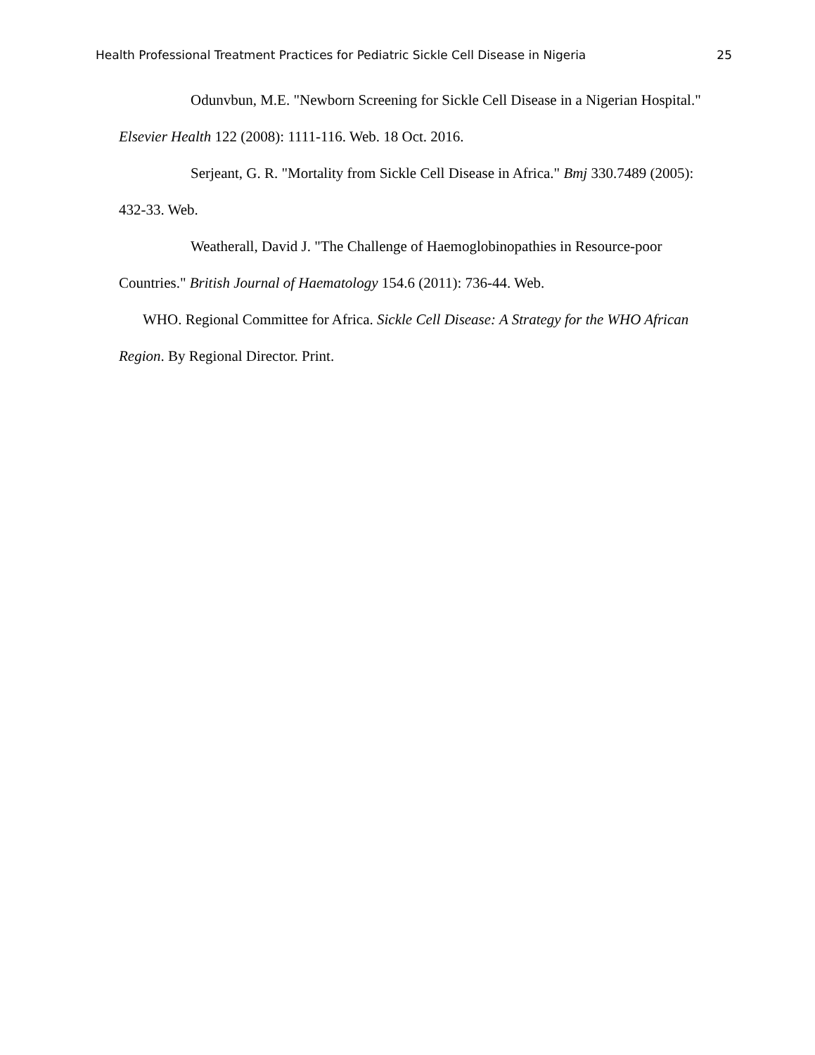Health Professional Treatment Practices for Pediatric Sickle Cell Disease in Nigeria 25
Odunvbun, M.E. "Newborn Screening for Sickle Cell Disease in a Nigerian Hospital." Elsevier Health 122 (2008): 1111-116. Web. 18 Oct. 2016.
Serjeant, G. R. "Mortality from Sickle Cell Disease in Africa." Bmj 330.7489 (2005): 432-33. Web.
Weatherall, David J. "The Challenge of Haemoglobinopathies in Resource-poor Countries." British Journal of Haematology 154.6 (2011): 736-44. Web.
WHO. Regional Committee for Africa. Sickle Cell Disease: A Strategy for the WHO African Region. By Regional Director. Print.